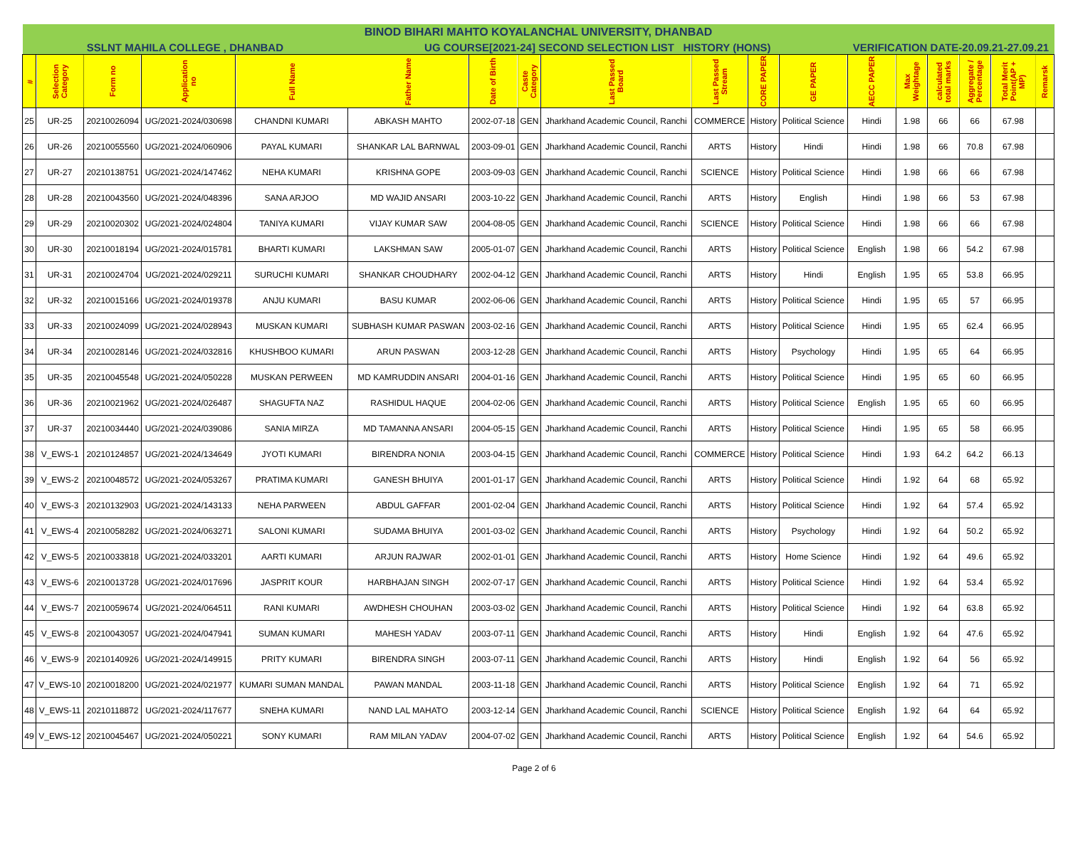| BINOD BIHARI MAHTO KOYALANCHAL UNIVERSITY, DHANBAD | | | | | | | | | | | | | | | | | |
| SSLNT MAHILA COLLEGE , DHANBAD | | | | | UG COURSE[2021-24] SECOND SELECTION LIST HISTORY (HONS) | | | | | | | VERIFICATION DATE-20.09.21-27.09.21 | | | | | |
| # | Selection Category | Form no | Application no | Full Name | Father Name | Date of Birth | Caste Category | Last Passed Board | Last Passed Stream | CORE PAPER | GE PAPER | AECC PAPER | Max Weightage | calculated total marks | Aggregate / Percentage | Total Merit Point(AP + MP) | Remarsk |
| 25 | UR-25 | 20210026094 | UG/2021-2024/030698 | CHANDNI KUMARI | ABKASH MAHTO | 2002-07-18 | GEN | Jharkhand Academic Council, Ranchi | COMMERCE | History | Political Science | Hindi | 1.98 | 66 | 66 | 67.98 | |
| 26 | UR-26 | 20210055560 | UG/2021-2024/060906 | PAYAL KUMARI | SHANKAR LAL BARNWAL | 2003-09-01 | GEN | Jharkhand Academic Council, Ranchi | ARTS | History | Hindi | Hindi | 1.98 | 66 | 70.8 | 67.98 | |
| 27 | UR-27 | 20210138751 | UG/2021-2024/147462 | NEHA KUMARI | KRISHNA GOPE | 2003-09-03 | GEN | Jharkhand Academic Council, Ranchi | SCIENCE | History | Political Science | Hindi | 1.98 | 66 | 66 | 67.98 | |
| 28 | UR-28 | 20210043560 | UG/2021-2024/048396 | SANA ARJOO | MD WAJID ANSARI | 2003-10-22 | GEN | Jharkhand Academic Council, Ranchi | ARTS | History | English | Hindi | 1.98 | 66 | 53 | 67.98 | |
| 29 | UR-29 | 20210020302 | UG/2021-2024/024804 | TANIYA KUMARI | VIJAY KUMAR SAW | 2004-08-05 | GEN | Jharkhand Academic Council, Ranchi | SCIENCE | History | Political Science | Hindi | 1.98 | 66 | 66 | 67.98 | |
| 30 | UR-30 | 20210018194 | UG/2021-2024/015781 | BHARTI KUMARI | LAKSHMAN SAW | 2005-01-07 | GEN | Jharkhand Academic Council, Ranchi | ARTS | History | Political Science | English | 1.98 | 66 | 54.2 | 67.98 | |
| 31 | UR-31 | 20210024704 | UG/2021-2024/029211 | SURUCHI KUMARI | SHANKAR CHOUDHARY | 2002-04-12 | GEN | Jharkhand Academic Council, Ranchi | ARTS | History | Hindi | English | 1.95 | 65 | 53.8 | 66.95 | |
| 32 | UR-32 | 20210015166 | UG/2021-2024/019378 | ANJU KUMARI | BASU KUMAR | 2002-06-06 | GEN | Jharkhand Academic Council, Ranchi | ARTS | History | Political Science | Hindi | 1.95 | 65 | 57 | 66.95 | |
| 33 | UR-33 | 20210024099 | UG/2021-2024/028943 | MUSKAN KUMARI | SUBHASH KUMAR PASWAN | 2003-02-16 | GEN | Jharkhand Academic Council, Ranchi | ARTS | History | Political Science | Hindi | 1.95 | 65 | 62.4 | 66.95 | |
| 34 | UR-34 | 20210028146 | UG/2021-2024/032816 | KHUSHBOO KUMARI | ARUN PASWAN | 2003-12-28 | GEN | Jharkhand Academic Council, Ranchi | ARTS | History | Psychology | Hindi | 1.95 | 65 | 64 | 66.95 | |
| 35 | UR-35 | 20210045548 | UG/2021-2024/050228 | MUSKAN PERWEEN | MD KAMRUDDIN ANSARI | 2004-01-16 | GEN | Jharkhand Academic Council, Ranchi | ARTS | History | Political Science | Hindi | 1.95 | 65 | 60 | 66.95 | |
| 36 | UR-36 | 20210021962 | UG/2021-2024/026487 | SHAGUFTA NAZ | RASHIDUL HAQUE | 2004-02-06 | GEN | Jharkhand Academic Council, Ranchi | ARTS | History | Political Science | English | 1.95 | 65 | 60 | 66.95 | |
| 37 | UR-37 | 20210034440 | UG/2021-2024/039086 | SANIA MIRZA | MD TAMANNA ANSARI | 2004-05-15 | GEN | Jharkhand Academic Council, Ranchi | ARTS | History | Political Science | Hindi | 1.95 | 65 | 58 | 66.95 | |
| 38 | V_EWS-1 | 20210124857 | UG/2021-2024/134649 | JYOTI KUMARI | BIRENDRA NONIA | 2003-04-15 | GEN | Jharkhand Academic Council, Ranchi | COMMERCE | History | Political Science | Hindi | 1.93 | 64.2 | 64.2 | 66.13 | |
| 39 | V_EWS-2 | 20210048572 | UG/2021-2024/053267 | PRATIMA KUMARI | GANESH BHUIYA | 2001-01-17 | GEN | Jharkhand Academic Council, Ranchi | ARTS | History | Political Science | Hindi | 1.92 | 64 | 68 | 65.92 | |
| 40 | V_EWS-3 | 20210132903 | UG/2021-2024/143133 | NEHA PARWEEN | ABDUL GAFFAR | 2001-02-04 | GEN | Jharkhand Academic Council, Ranchi | ARTS | History | Political Science | Hindi | 1.92 | 64 | 57.4 | 65.92 | |
| 41 | V_EWS-4 | 20210058282 | UG/2021-2024/063271 | SALONI KUMARI | SUDAMA BHUIYA | 2001-03-02 | GEN | Jharkhand Academic Council, Ranchi | ARTS | History | Psychology | Hindi | 1.92 | 64 | 50.2 | 65.92 | |
| 42 | V_EWS-5 | 20210033818 | UG/2021-2024/033201 | AARTI KUMARI | ARJUN RAJWAR | 2002-01-01 | GEN | Jharkhand Academic Council, Ranchi | ARTS | History | Home Science | Hindi | 1.92 | 64 | 49.6 | 65.92 | |
| 43 | V_EWS-6 | 20210013728 | UG/2021-2024/017696 | JASPRIT KOUR | HARBHAJAN SINGH | 2002-07-17 | GEN | Jharkhand Academic Council, Ranchi | ARTS | History | Political Science | Hindi | 1.92 | 64 | 53.4 | 65.92 | |
| 44 | V_EWS-7 | 20210059674 | UG/2021-2024/064511 | RANI KUMARI | AWDHESH CHOUHAN | 2003-03-02 | GEN | Jharkhand Academic Council, Ranchi | ARTS | History | Political Science | Hindi | 1.92 | 64 | 63.8 | 65.92 | |
| 45 | V_EWS-8 | 20210043057 | UG/2021-2024/047941 | SUMAN KUMARI | MAHESH YADAV | 2003-07-11 | GEN | Jharkhand Academic Council, Ranchi | ARTS | History | Hindi | English | 1.92 | 64 | 47.6 | 65.92 | |
| 46 | V_EWS-9 | 20210140926 | UG/2021-2024/149915 | PRITY KUMARI | BIRENDRA SINGH | 2003-07-11 | GEN | Jharkhand Academic Council, Ranchi | ARTS | History | Hindi | English | 1.92 | 64 | 56 | 65.92 | |
| 47 | V_EWS-10 | 20210018200 | UG/2021-2024/021977 | KUMARI SUMAN MANDAL | PAWAN MANDAL | 2003-11-18 | GEN | Jharkhand Academic Council, Ranchi | ARTS | History | Political Science | English | 1.92 | 64 | 71 | 65.92 | |
| 48 | V_EWS-11 | 20210118872 | UG/2021-2024/117677 | SNEHA KUMARI | NAND LAL MAHATO | 2003-12-14 | GEN | Jharkhand Academic Council, Ranchi | SCIENCE | History | Political Science | English | 1.92 | 64 | 64 | 65.92 | |
| 49 | V_EWS-12 | 20210045467 | UG/2021-2024/050221 | SONY KUMARI | RAM MILAN YADAV | 2004-07-02 | GEN | Jharkhand Academic Council, Ranchi | ARTS | History | Political Science | English | 1.92 | 64 | 54.6 | 65.92 | |
Page 2 of 6